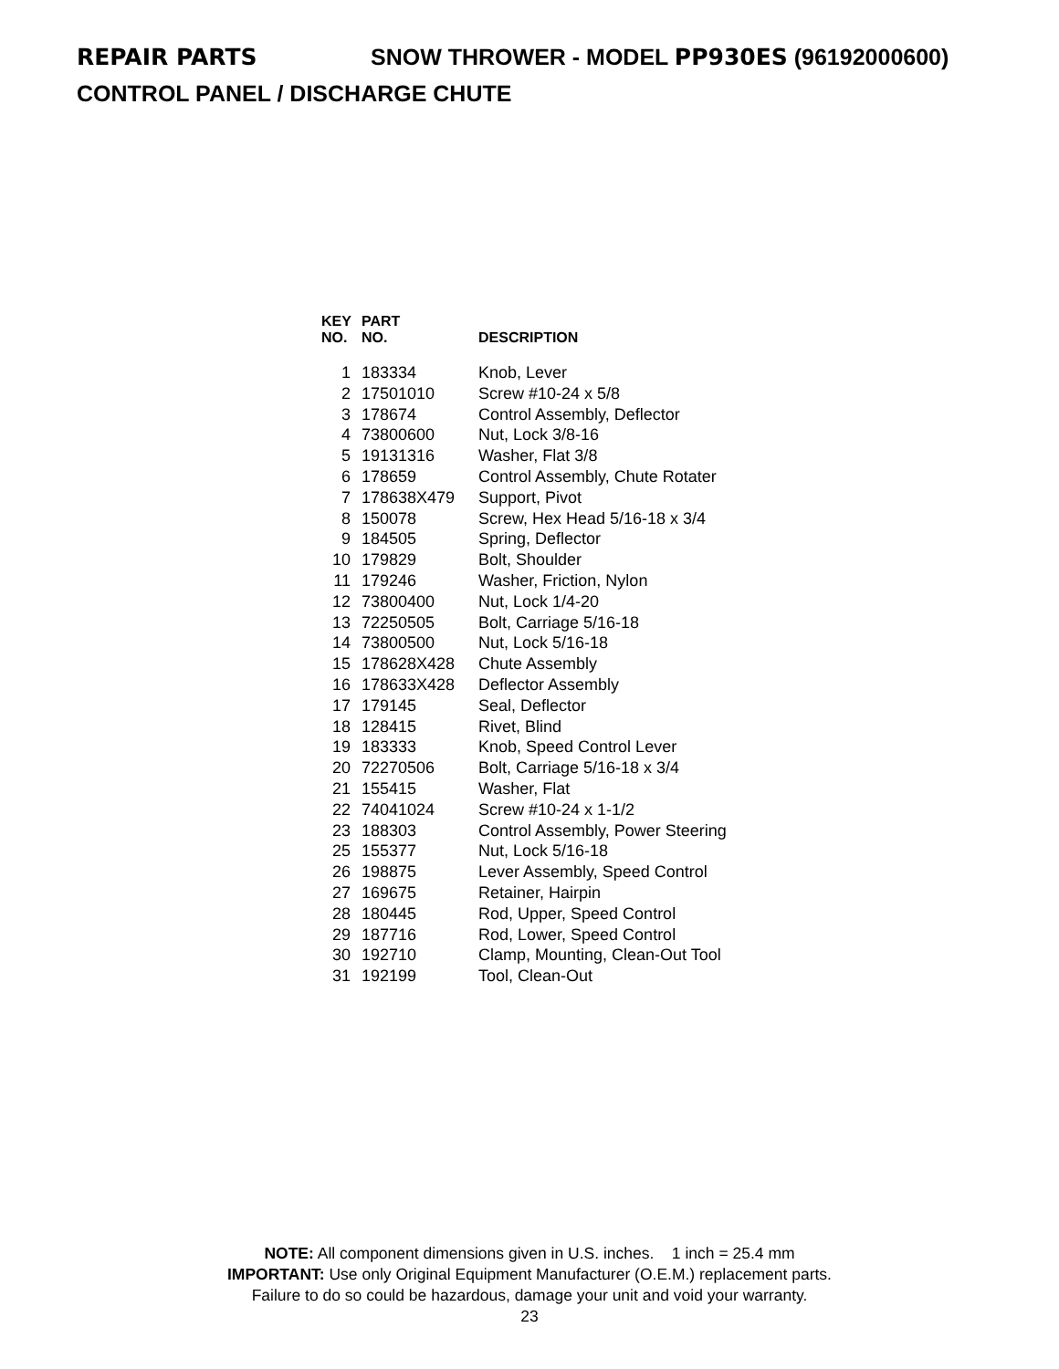REPAIR PARTS SNOW THROWER - MODEL PP930ES (96192000600)
CONTROL PANEL / DISCHARGE CHUTE
| KEY NO. | PART NO. | DESCRIPTION |
| --- | --- | --- |
| 1 | 183334 | Knob, Lever |
| 2 | 17501010 | Screw #10-24 x 5/8 |
| 3 | 178674 | Control Assembly, Deflector |
| 4 | 73800600 | Nut, Lock 3/8-16 |
| 5 | 19131316 | Washer, Flat 3/8 |
| 6 | 178659 | Control Assembly, Chute Rotater |
| 7 | 178638X479 | Support, Pivot |
| 8 | 150078 | Screw, Hex Head 5/16-18 x 3/4 |
| 9 | 184505 | Spring, Deflector |
| 10 | 179829 | Bolt, Shoulder |
| 11 | 179246 | Washer, Friction, Nylon |
| 12 | 73800400 | Nut, Lock 1/4-20 |
| 13 | 72250505 | Bolt, Carriage 5/16-18 |
| 14 | 73800500 | Nut, Lock 5/16-18 |
| 15 | 178628X428 | Chute Assembly |
| 16 | 178633X428 | Deflector Assembly |
| 17 | 179145 | Seal, Deflector |
| 18 | 128415 | Rivet, Blind |
| 19 | 183333 | Knob, Speed Control Lever |
| 20 | 72270506 | Bolt, Carriage 5/16-18 x 3/4 |
| 21 | 155415 | Washer, Flat |
| 22 | 74041024 | Screw #10-24 x 1-1/2 |
| 23 | 188303 | Control Assembly, Power Steering |
| 25 | 155377 | Nut, Lock 5/16-18 |
| 26 | 198875 | Lever Assembly, Speed Control |
| 27 | 169675 | Retainer, Hairpin |
| 28 | 180445 | Rod, Upper, Speed Control |
| 29 | 187716 | Rod, Lower, Speed Control |
| 30 | 192710 | Clamp, Mounting, Clean-Out Tool |
| 31 | 192199 | Tool, Clean-Out |
NOTE: All component dimensions given in U.S. inches. 1 inch = 25.4 mm
IMPORTANT: Use only Original Equipment Manufacturer (O.E.M.) replacement parts.
Failure to do so could be hazardous, damage your unit and void your warranty.
23